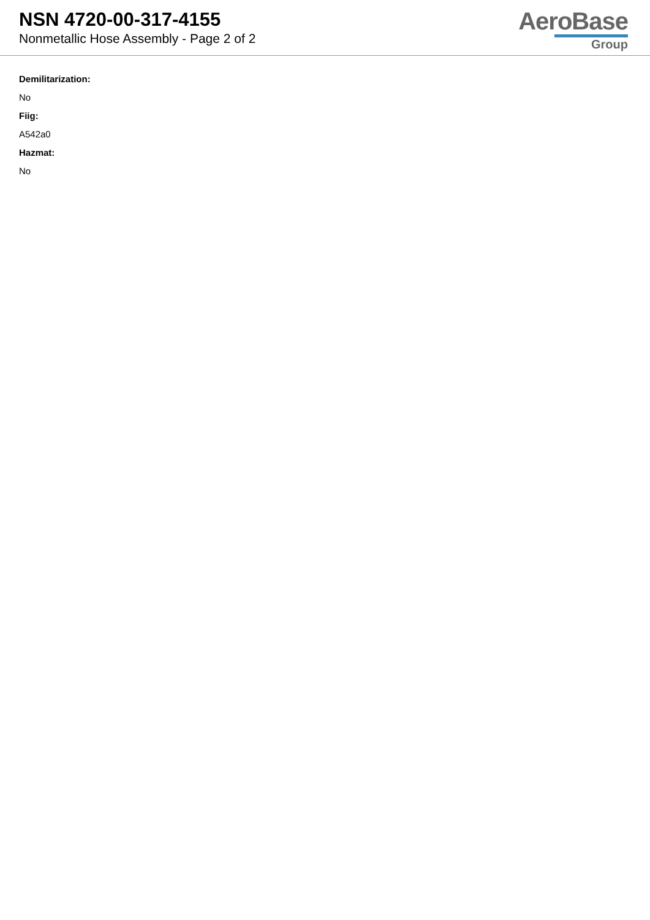NSN 4720-00-317-4155
Nonmetallic Hose Assembly - Page 2 of 2
AeroBase
Group
Demilitarization:
No
Fiig:
A542a0
Hazmat:
No